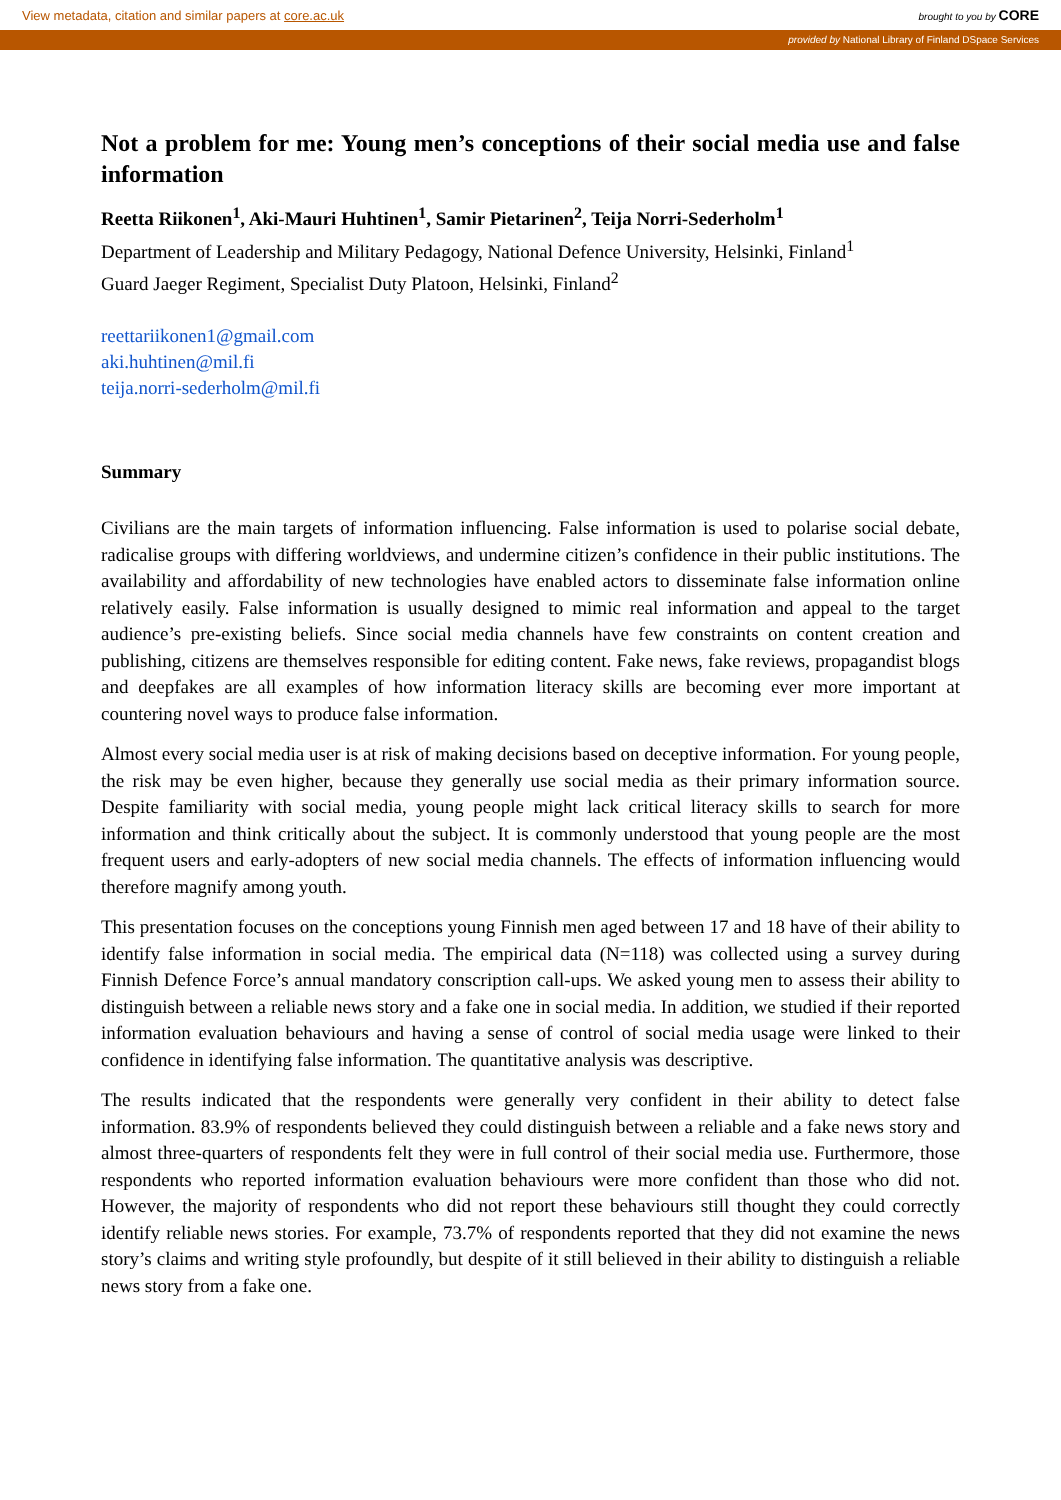View metadata, citation and similar papers at core.ac.uk brought to you by CORE
provided by National Library of Finland DSpace Services
Not a problem for me: Young men’s conceptions of their social media use and false information
Reetta Riikonen<sup>1</sup>, Aki-Mauri Huhtinen<sup>1</sup>, Samir Pietarinen<sup>2</sup>, Teija Norri-Sederholm<sup>1</sup>
Department of Leadership and Military Pedagogy, National Defence University, Helsinki, Finland<sup>1</sup>
Guard Jaeger Regiment, Specialist Duty Platoon, Helsinki, Finland<sup>2</sup>
reettariikonen1@gmail.com
aki.huhtinen@mil.fi
teija.norri-sederholm@mil.fi
Summary
Civilians are the main targets of information influencing. False information is used to polarise social debate, radicalise groups with differing worldviews, and undermine citizen’s confidence in their public institutions. The availability and affordability of new technologies have enabled actors to disseminate false information online relatively easily. False information is usually designed to mimic real information and appeal to the target audience’s pre-existing beliefs. Since social media channels have few constraints on content creation and publishing, citizens are themselves responsible for editing content. Fake news, fake reviews, propagandist blogs and deepfakes are all examples of how information literacy skills are becoming ever more important at countering novel ways to produce false information.
Almost every social media user is at risk of making decisions based on deceptive information. For young people, the risk may be even higher, because they generally use social media as their primary information source. Despite familiarity with social media, young people might lack critical literacy skills to search for more information and think critically about the subject. It is commonly understood that young people are the most frequent users and early-adopters of new social media channels. The effects of information influencing would therefore magnify among youth.
This presentation focuses on the conceptions young Finnish men aged between 17 and 18 have of their ability to identify false information in social media. The empirical data (N=118) was collected using a survey during Finnish Defence Force’s annual mandatory conscription call-ups. We asked young men to assess their ability to distinguish between a reliable news story and a fake one in social media. In addition, we studied if their reported information evaluation behaviours and having a sense of control of social media usage were linked to their confidence in identifying false information. The quantitative analysis was descriptive.
The results indicated that the respondents were generally very confident in their ability to detect false information. 83.9% of respondents believed they could distinguish between a reliable and a fake news story and almost three-quarters of respondents felt they were in full control of their social media use. Furthermore, those respondents who reported information evaluation behaviours were more confident than those who did not. However, the majority of respondents who did not report these behaviours still thought they could correctly identify reliable news stories. For example, 73.7% of respondents reported that they did not examine the news story’s claims and writing style profoundly, but despite of it still believed in their ability to distinguish a reliable news story from a fake one.